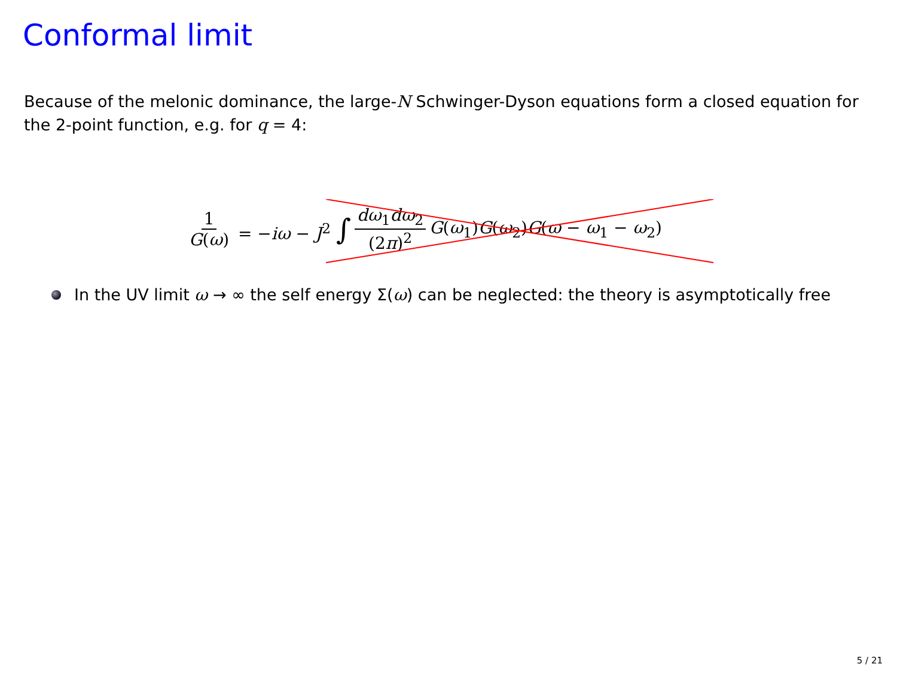Conformal limit
Because of the melonic dominance, the large-N Schwinger-Dyson equations form a closed equation for the 2-point function, e.g. for q = 4:
1 G(ω) = −iω − J<sup>2</sup> ∫ dω<sub>1</sub>dω<sub>2</sub> (2π)<sup>2</sup> G(ω<sub>1</sub>)G(ω<sub>2</sub>)G(ω − ω<sub>1</sub> − ω<sub>2</sub>)
In the UV limit ω → ∞ the self energy Σ(ω) can be neglected: the theory is asymptotically free
5 / 21